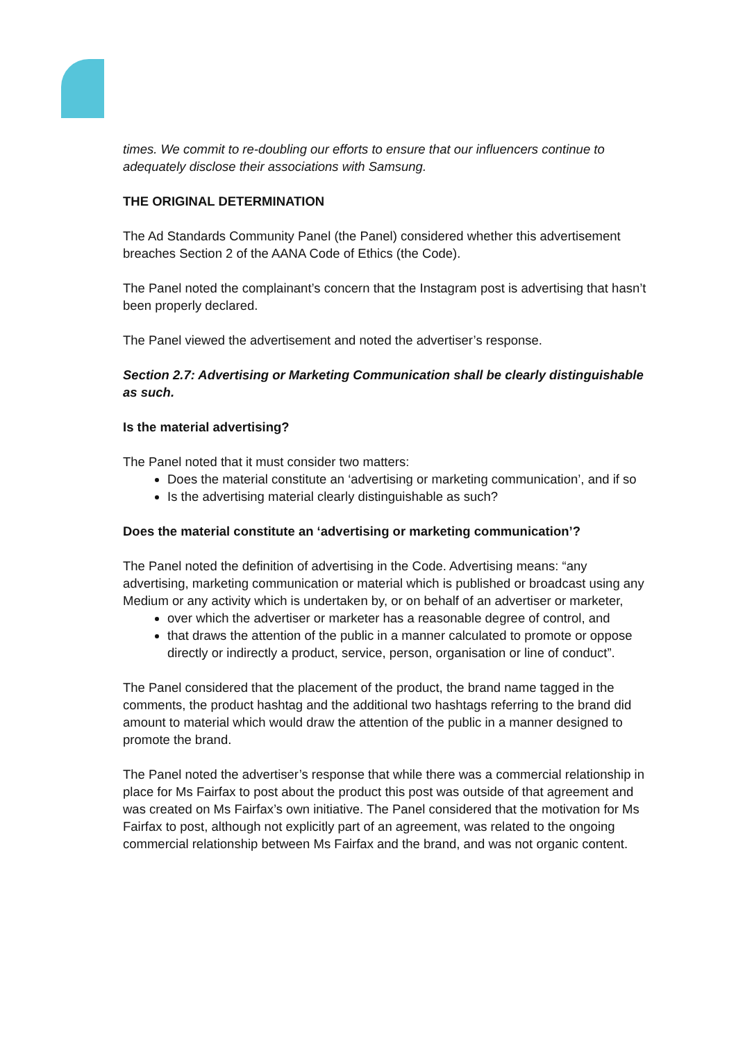times. We commit to re-doubling our efforts to ensure that our influencers continue to adequately disclose their associations with Samsung.
THE ORIGINAL DETERMINATION
The Ad Standards Community Panel (the Panel) considered whether this advertisement breaches Section 2 of the AANA Code of Ethics (the Code).
The Panel noted the complainant’s concern that the Instagram post is advertising that hasn’t been properly declared.
The Panel viewed the advertisement and noted the advertiser’s response.
Section 2.7: Advertising or Marketing Communication shall be clearly distinguishable as such.
Is the material advertising?
The Panel noted that it must consider two matters:
Does the material constitute an ‘advertising or marketing communication’, and if so
Is the advertising material clearly distinguishable as such?
Does the material constitute an ‘advertising or marketing communication’?
The Panel noted the definition of advertising in the Code. Advertising means: “any advertising, marketing communication or material which is published or broadcast using any Medium or any activity which is undertaken by, or on behalf of an advertiser or marketer,
over which the advertiser or marketer has a reasonable degree of control, and
that draws the attention of the public in a manner calculated to promote or oppose directly or indirectly a product, service, person, organisation or line of conduct”.
The Panel considered that the placement of the product, the brand name tagged in the comments, the product hashtag and the additional two hashtags referring to the brand did amount to material which would draw the attention of the public in a manner designed to promote the brand.
The Panel noted the advertiser’s response that while there was a commercial relationship in place for Ms Fairfax to post about the product this post was outside of that agreement and was created on Ms Fairfax’s own initiative. The Panel considered that the motivation for Ms Fairfax to post, although not explicitly part of an agreement, was related to the ongoing commercial relationship between Ms Fairfax and the brand, and was not organic content.